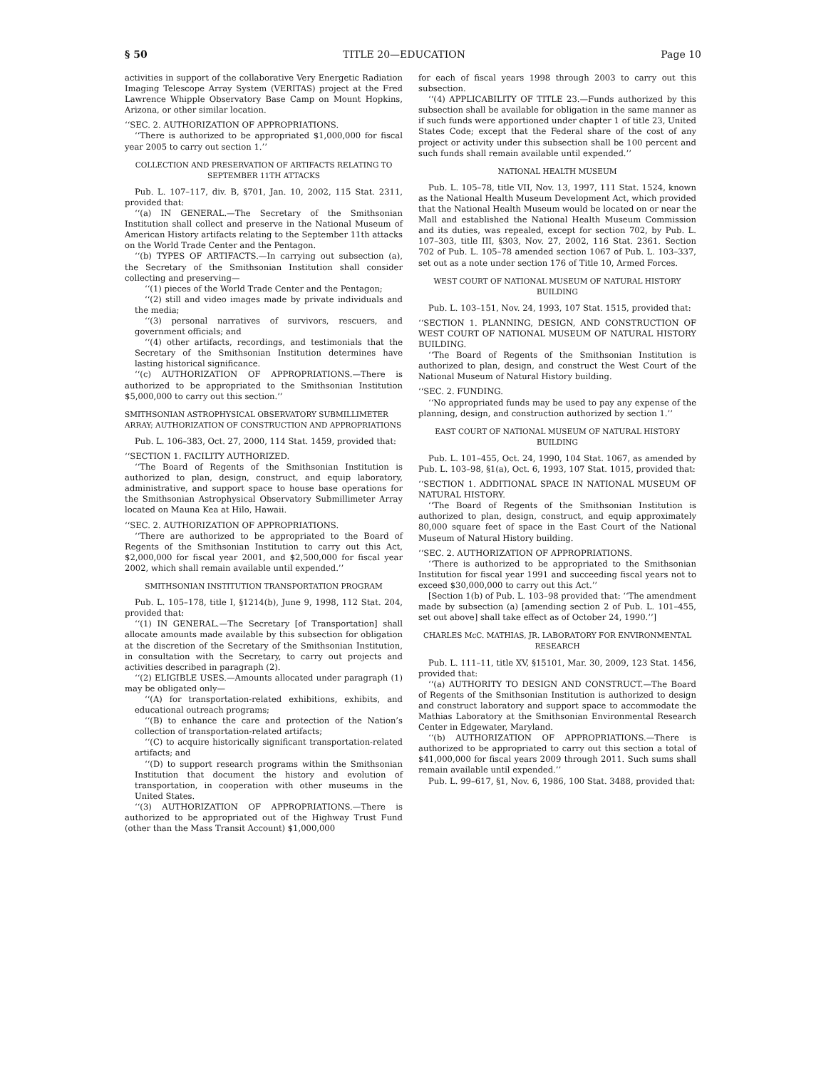§ 50 TITLE 20—EDUCATION Page 10
activities in support of the collaborative Very Energetic Radiation Imaging Telescope Array System (VERITAS) project at the Fred Lawrence Whipple Observatory Base Camp on Mount Hopkins, Arizona, or other similar location.
‘‘SEC. 2. AUTHORIZATION OF APPROPRIATIONS.
‘‘There is authorized to be appropriated $1,000,000 for fiscal year 2005 to carry out section 1.’’
COLLECTION AND PRESERVATION OF ARTIFACTS RELATING TO SEPTEMBER 11TH ATTACKS
Pub. L. 107–117, div. B, §701, Jan. 10, 2002, 115 Stat. 2311, provided that:
‘‘(a) IN GENERAL.—The Secretary of the Smithsonian Institution shall collect and preserve in the National Museum of American History artifacts relating to the September 11th attacks on the World Trade Center and the Pentagon.
‘‘(b) TYPES OF ARTIFACTS.—In carrying out subsection (a), the Secretary of the Smithsonian Institution shall consider collecting and preserving—
‘‘(1) pieces of the World Trade Center and the Pentagon;
‘‘(2) still and video images made by private individuals and the media;
‘‘(3) personal narratives of survivors, rescuers, and government officials; and
‘‘(4) other artifacts, recordings, and testimonials that the Secretary of the Smithsonian Institution determines have lasting historical significance.
‘‘(c) AUTHORIZATION OF APPROPRIATIONS.—There is authorized to be appropriated to the Smithsonian Institution $5,000,000 to carry out this section.’’
SMITHSONIAN ASTROPHYSICAL OBSERVATORY SUBMILLIMETER ARRAY; AUTHORIZATION OF CONSTRUCTION AND APPROPRIATIONS
Pub. L. 106–383, Oct. 27, 2000, 114 Stat. 1459, provided that:
‘‘SECTION 1. FACILITY AUTHORIZED.
‘‘The Board of Regents of the Smithsonian Institution is authorized to plan, design, construct, and equip laboratory, administrative, and support space to house base operations for the Smithsonian Astrophysical Observatory Submillimeter Array located on Mauna Kea at Hilo, Hawaii.
‘‘SEC. 2. AUTHORIZATION OF APPROPRIATIONS.
‘‘There are authorized to be appropriated to the Board of Regents of the Smithsonian Institution to carry out this Act, $2,000,000 for fiscal year 2001, and $2,500,000 for fiscal year 2002, which shall remain available until expended.’’
SMITHSONIAN INSTITUTION TRANSPORTATION PROGRAM
Pub. L. 105–178, title I, §1214(b), June 9, 1998, 112 Stat. 204, provided that:
‘‘(1) IN GENERAL.—The Secretary [of Transportation] shall allocate amounts made available by this subsection for obligation at the discretion of the Secretary of the Smithsonian Institution, in consultation with the Secretary, to carry out projects and activities described in paragraph (2).
‘‘(2) ELIGIBLE USES.—Amounts allocated under paragraph (1) may be obligated only—
‘‘(A) for transportation-related exhibitions, exhibits, and educational outreach programs;
‘‘(B) to enhance the care and protection of the Nation’s collection of transportation-related artifacts;
‘‘(C) to acquire historically significant transportation-related artifacts; and
‘‘(D) to support research programs within the Smithsonian Institution that document the history and evolution of transportation, in cooperation with other museums in the United States.
‘‘(3) AUTHORIZATION OF APPROPRIATIONS.—There is authorized to be appropriated out of the Highway Trust Fund (other than the Mass Transit Account) $1,000,000
for each of fiscal years 1998 through 2003 to carry out this subsection.
‘‘(4) APPLICABILITY OF TITLE 23.—Funds authorized by this subsection shall be available for obligation in the same manner as if such funds were apportioned under chapter 1 of title 23, United States Code; except that the Federal share of the cost of any project or activity under this subsection shall be 100 percent and such funds shall remain available until expended.’’
NATIONAL HEALTH MUSEUM
Pub. L. 105–78, title VII, Nov. 13, 1997, 111 Stat. 1524, known as the National Health Museum Development Act, which provided that the National Health Museum would be located on or near the Mall and established the National Health Museum Commission and its duties, was repealed, except for section 702, by Pub. L. 107–303, title III, §303, Nov. 27, 2002, 116 Stat. 2361. Section 702 of Pub. L. 105–78 amended section 1067 of Pub. L. 103–337, set out as a note under section 176 of Title 10, Armed Forces.
WEST COURT OF NATIONAL MUSEUM OF NATURAL HISTORY BUILDING
Pub. L. 103–151, Nov. 24, 1993, 107 Stat. 1515, provided that:
‘‘SECTION 1. PLANNING, DESIGN, AND CONSTRUCTION OF WEST COURT OF NATIONAL MUSEUM OF NATURAL HISTORY BUILDING.
‘‘The Board of Regents of the Smithsonian Institution is authorized to plan, design, and construct the West Court of the National Museum of Natural History building.
‘‘SEC. 2. FUNDING.
‘‘No appropriated funds may be used to pay any expense of the planning, design, and construction authorized by section 1.’’
EAST COURT OF NATIONAL MUSEUM OF NATURAL HISTORY BUILDING
Pub. L. 101–455, Oct. 24, 1990, 104 Stat. 1067, as amended by Pub. L. 103–98, §1(a), Oct. 6, 1993, 107 Stat. 1015, provided that:
‘‘SECTION 1. ADDITIONAL SPACE IN NATIONAL MUSEUM OF NATURAL HISTORY.
‘‘The Board of Regents of the Smithsonian Institution is authorized to plan, design, construct, and equip approximately 80,000 square feet of space in the East Court of the National Museum of Natural History building.
‘‘SEC. 2. AUTHORIZATION OF APPROPRIATIONS.
‘‘There is authorized to be appropriated to the Smithsonian Institution for fiscal year 1991 and succeeding fiscal years not to exceed $30,000,000 to carry out this Act.’’
[Section 1(b) of Pub. L. 103–98 provided that: ‘‘The amendment made by subsection (a) [amending section 2 of Pub. L. 101–455, set out above] shall take effect as of October 24, 1990.’’]
CHARLES McC. MATHIAS, JR. LABORATORY FOR ENVIRONMENTAL RESEARCH
Pub. L. 111–11, title XV, §15101, Mar. 30, 2009, 123 Stat. 1456, provided that:
‘‘(a) AUTHORITY TO DESIGN AND CONSTRUCT.—The Board of Regents of the Smithsonian Institution is authorized to design and construct laboratory and support space to accommodate the Mathias Laboratory at the Smithsonian Environmental Research Center in Edgewater, Maryland.
‘‘(b) AUTHORIZATION OF APPROPRIATIONS.—There is authorized to be appropriated to carry out this section a total of $41,000,000 for fiscal years 2009 through 2011. Such sums shall remain available until expended.’’
Pub. L. 99–617, §1, Nov. 6, 1986, 100 Stat. 3488, provided that: